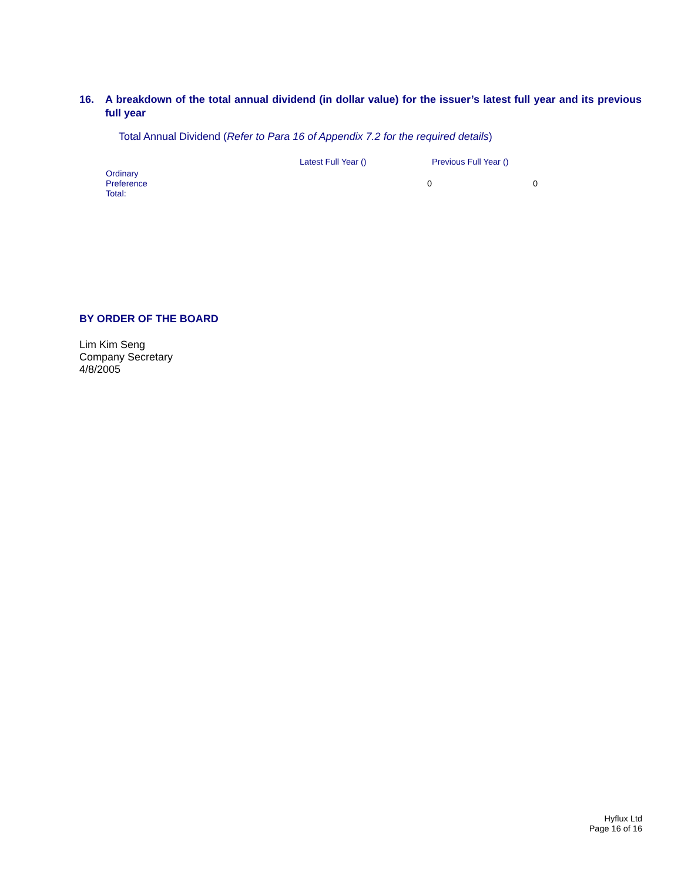16. A breakdown of the total annual dividend (in dollar value) for the issuer’s latest full year and its previous full year
Total Annual Dividend (Refer to Para 16 of Appendix 7.2 for the required details)
| | Latest Full Year () | Previous Full Year () |
| --- | --- | --- |
| Ordinary | | |
| Preference | 0 | 0 |
| Total: | | |
BY ORDER OF THE BOARD
Lim Kim Seng
Company Secretary
4/8/2005
Hyflux Ltd
Page 16 of 16